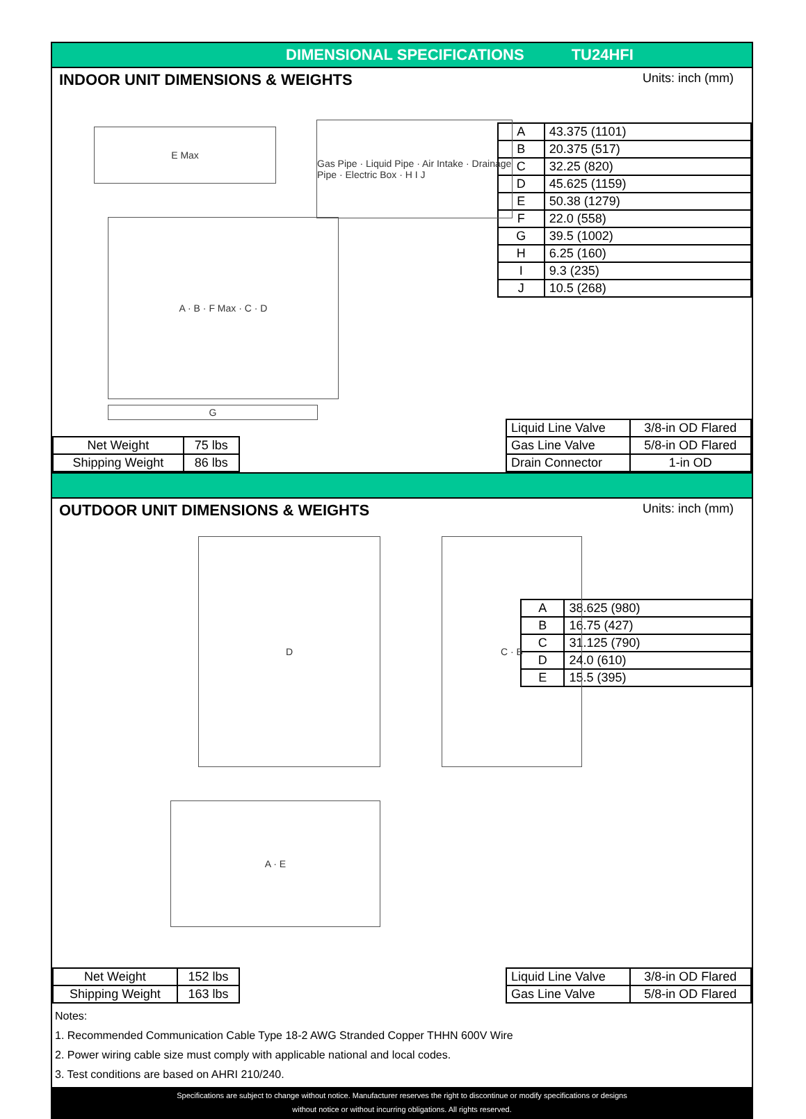DIMENSIONAL SPECIFICATIONS TU24HFI
INDOOR UNIT DIMENSIONS & WEIGHTS Units: inch (mm)
E Max
Gas Pipe · Liquid Pipe · Air Intake · Drainage Pipe · Electric Box · H I J
A · B · F Max · C · D
G
| A | 43.375 (1101) |
| B | 20.375 (517) |
| C | 32.25 (820) |
| D | 45.625 (1159) |
| E | 50.38 (1279) |
| F | 22.0 (558) |
| G | 39.5 (1002) |
| H | 6.25 (160) |
| I | 9.3 (235) |
| J | 10.5 (268) |
| Net Weight | 75 lbs |
| Shipping Weight | 86 lbs |
| Liquid Line Valve | 3/8-in OD Flared |
| Gas Line Valve | 5/8-in OD Flared |
| Drain Connector | 1-in OD |
OUTDOOR UNIT DIMENSIONS & WEIGHTS Units: inch (mm)
D C · B
A · E
| A | 38.625 (980) |
| B | 16.75 (427) |
| C | 31.125 (790) |
| D | 24.0 (610) |
| E | 15.5 (395) |
| Net Weight | 152 lbs |
| Shipping Weight | 163 lbs |
| Liquid Line Valve | 3/8-in OD Flared |
| Gas Line Valve | 5/8-in OD Flared |
Notes:
1. Recommended Communication Cable Type 18-2 AWG Stranded Copper THHN 600V Wire
2. Power wiring cable size must comply with applicable national and local codes.
3. Test conditions are based on AHRI 210/240.
Specifications are subject to change without notice. Manufacturer reserves the right to discontinue or modify specifications or designs
without notice or without incurring obligations. All rights reserved.